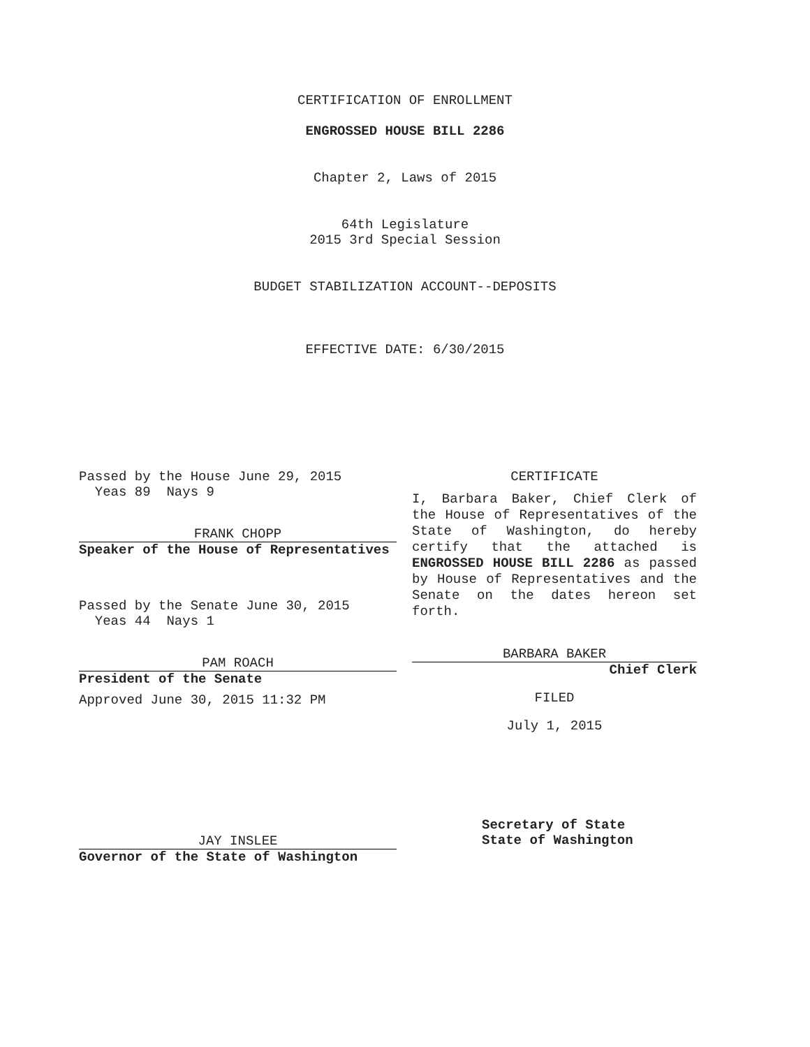CERTIFICATION OF ENROLLMENT
ENGROSSED HOUSE BILL 2286
Chapter 2, Laws of 2015
64th Legislature
2015 3rd Special Session
BUDGET STABILIZATION ACCOUNT--DEPOSITS
EFFECTIVE DATE: 6/30/2015
Passed by the House June 29, 2015
Yeas 89 Nays 9
FRANK CHOPP
Speaker of the House of Representatives
Passed by the Senate June 30, 2015
Yeas 44 Nays 1
PAM ROACH
President of the Senate
Approved June 30, 2015 11:32 PM
JAY INSLEE
Governor of the State of Washington
CERTIFICATE
I, Barbara Baker, Chief Clerk of the House of Representatives of the State of Washington, do hereby certify that the attached is ENGROSSED HOUSE BILL 2286 as passed by House of Representatives and the Senate on the dates hereon set forth.
BARBARA BAKER
Chief Clerk
FILED
July 1, 2015
Secretary of State
State of Washington